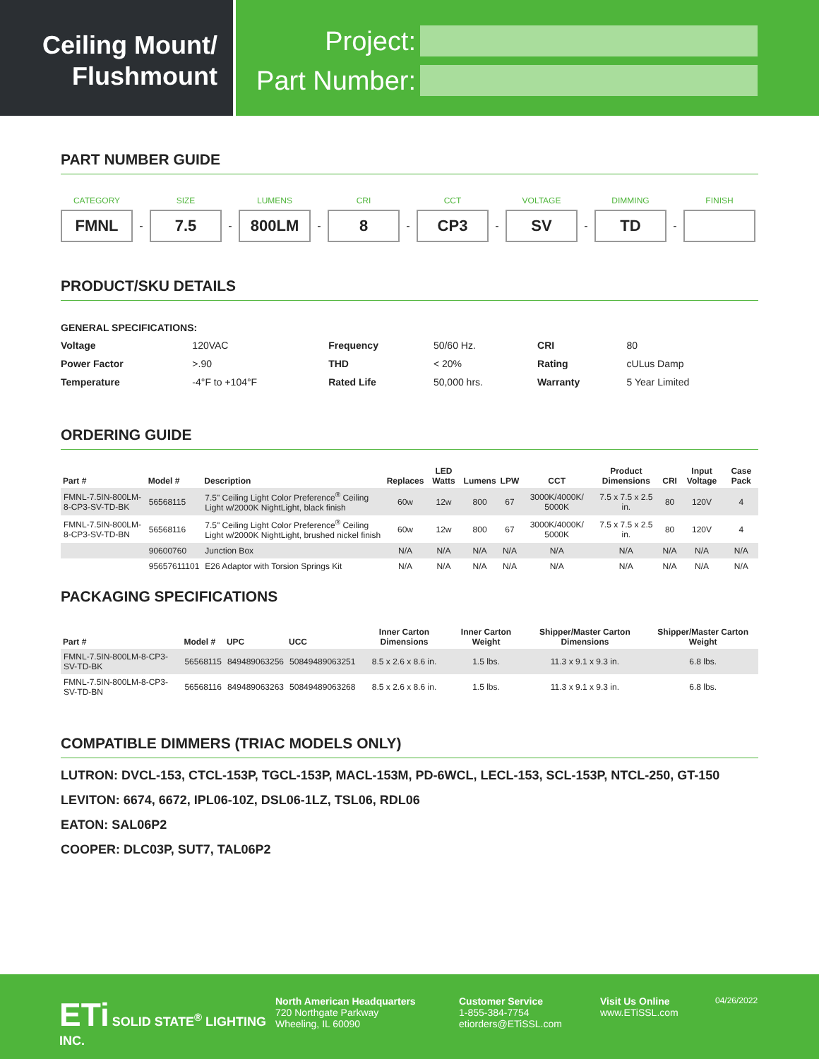Ceiling Mount/
Flushmount
Project:
Part Number:
PART NUMBER GUIDE
CATEGORY
FMNL
-
SIZE
7.5
-
LUMENS
800LM
-
CRI
8
-
CCT
CP3
-
VOLTAGE
SV
-
DIMMING
TD
-
FINISH
PRODUCT/SKU DETAILS
GENERAL SPECIFICATIONS:
| Voltage | 120VAC | Frequency | 50/60 Hz. | CRI | 80 |
| Power Factor | >.90 | THD | < 20% | Rating | cULus Damp |
| Temperature | -4°F to +104°F | Rated Life | 50,000 hrs. | Warranty | 5 Year Limited |
ORDERING GUIDE
| Part # | Model # | Description | Replaces | LED Watts | Lumens | LPW | CCT | Product Dimensions | CRI | Input Voltage | Case Pack |
| --- | --- | --- | --- | --- | --- | --- | --- | --- | --- | --- | --- |
| FMNL-7.5IN-800LM-8-CP3-SV-TD-BK | 56568115 | 7.5" Ceiling Light Color Preference<sup>®</sup> Ceiling Light w/2000K NightLight, black finish | 60w | 12w | 800 | 67 | 3000K/4000K/ 5000K | 7.5 x 7.5 x 2.5 in. | 80 | 120V | 4 |
| FMNL-7.5IN-800LM-8-CP3-SV-TD-BN | 56568116 | 7.5" Ceiling Light Color Preference<sup>®</sup> Ceiling Light w/2000K NightLight, brushed nickel finish | 60w | 12w | 800 | 67 | 3000K/4000K/ 5000K | 7.5 x 7.5 x 2.5 in. | 80 | 120V | 4 |
| | 90600760 | Junction Box | N/A | N/A | N/A | N/A | N/A | N/A | N/A | N/A | N/A |
| | 95657611101 | E26 Adaptor with Torsion Springs Kit | N/A | N/A | N/A | N/A | N/A | N/A | N/A | N/A | N/A |
PACKAGING SPECIFICATIONS
| Part # | Model # | UPC | UCC | Inner Carton Dimensions | Inner Carton Weight | Shipper/Master Carton Dimensions | Shipper/Master Carton Weight |
| --- | --- | --- | --- | --- | --- | --- | --- |
| FMNL-7.5IN-800LM-8-CP3-SV-TD-BK | 56568115 | 849489063256 | 50849489063251 | 8.5 x 2.6 x 8.6 in. | 1.5 lbs. | 11.3 x 9.1 x 9.3 in. | 6.8 lbs. |
| FMNL-7.5IN-800LM-8-CP3-SV-TD-BN | 56568116 | 849489063263 | 50849489063268 | 8.5 x 2.6 x 8.6 in. | 1.5 lbs. | 11.3 x 9.1 x 9.3 in. | 6.8 lbs. |
COMPATIBLE DIMMERS (TRIAC MODELS ONLY)
LUTRON: DVCL-153, CTCL-153P, TGCL-153P, MACL-153M, PD-6WCL, LECL-153, SCL-153P, NTCL-250, GT-150
LEVITON: 6674, 6672, IPL06-10Z, DSL06-1LZ, TSL06, RDL06
EATON: SAL06P2
COOPER: DLC03P, SUT7, TAL06P2
ETi SOLID STATE<sup>®</sup> LIGHTING INC.
North American Headquarters
720 Northgate Parkway
Wheeling, IL 60090
Customer Service
1-855-384-7754
etiorders@ETiSSL.com
Visit Us Online
www.ETiSSL.com
04/26/2022